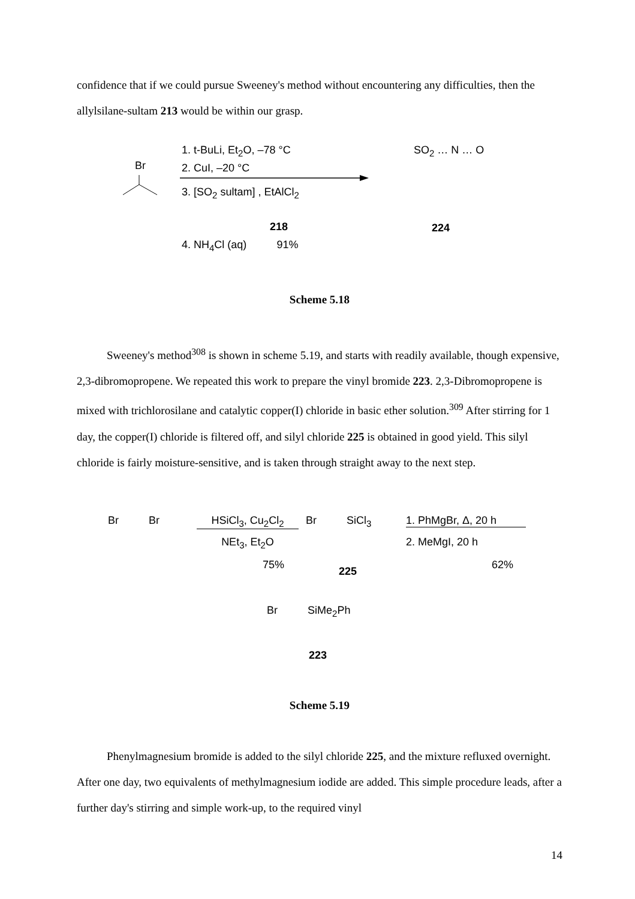confidence that if we could pursue Sweeney's method without encountering any difficulties, then the allylsilane-sultam 213 would be within our grasp.
Br
1. t-BuLi, Et<sub>2</sub>O, –78 °C
2. CuI, –20 °C
3. [SO<sub>2</sub> sultam] , EtAlCl<sub>2</sub>
218
4. NH<sub>4</sub>Cl (aq) 91%
SO<sub>2</sub> … N … O
224
Scheme 5.18
Sweeney's method<sup>308</sup> is shown in scheme 5.19, and starts with readily available, though expensive, 2,3-dibromopropene. We repeated this work to prepare the vinyl bromide 223. 2,3-Dibromopropene is mixed with trichlorosilane and catalytic copper(I) chloride in basic ether solution.<sup>309</sup> After stirring for 1 day, the copper(I) chloride is filtered off, and silyl chloride 225 is obtained in good yield. This silyl chloride is fairly moisture-sensitive, and is taken through straight away to the next step.
Br Br HSiCl<sub>3</sub>, Cu<sub>2</sub>Cl<sub>2</sub>
NEt<sub>3</sub>, Et<sub>2</sub>O
75%
Br SiCl<sub>3</sub>
225
1. PhMgBr, Δ, 20 h
2. MeMgI, 20 h
62%
Br SiMe<sub>2</sub>Ph
223
Scheme 5.19
Phenylmagnesium bromide is added to the silyl chloride 225, and the mixture refluxed overnight. After one day, two equivalents of methylmagnesium iodide are added. This simple procedure leads, after a further day's stirring and simple work-up, to the required vinyl
14